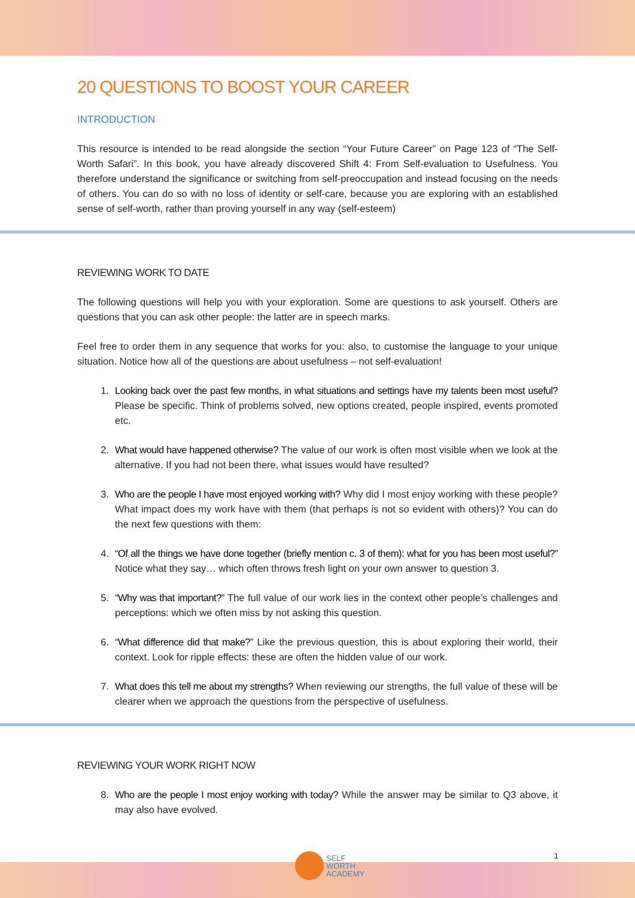20 QUESTIONS TO BOOST YOUR CAREER
INTRODUCTION
This resource is intended to be read alongside the section “Your Future Career” on Page 123 of “The Self-Worth Safari”. In this book, you have already discovered Shift 4: From Self-evaluation to Usefulness. You therefore understand the significance or switching from self-preoccupation and instead focusing on the needs of others. You can do so with no loss of identity or self-care, because you are exploring with an established sense of self-worth, rather than proving yourself in any way (self-esteem)
REVIEWING WORK TO DATE
The following questions will help you with your exploration. Some are questions to ask yourself. Others are questions that you can ask other people: the latter are in speech marks.
Feel free to order them in any sequence that works for you: also, to customise the language to your unique situation. Notice how all of the questions are about usefulness – not self-evaluation!
1. Looking back over the past few months, in what situations and settings have my talents been most useful? Please be specific. Think of problems solved, new options created, people inspired, events promoted etc.
2. What would have happened otherwise? The value of our work is often most visible when we look at the alternative. If you had not been there, what issues would have resulted?
3. Who are the people I have most enjoyed working with? Why did I most enjoy working with these people? What impact does my work have with them (that perhaps is not so evident with others)? You can do the next few questions with them:
4. “Of all the things we have done together (briefly mention c. 3 of them): what for you has been most useful?” Notice what they say… which often throws fresh light on your own answer to question 3.
5. “Why was that important?” The full value of our work lies in the context other people’s challenges and perceptions: which we often miss by not asking this question.
6. “What difference did that make?” Like the previous question, this is about exploring their world, their context. Look for ripple effects: these are often the hidden value of our work.
7. What does this tell me about my strengths? When reviewing our strengths, the full value of these will be clearer when we approach the questions from the perspective of usefulness.
REVIEWING YOUR WORK RIGHT NOW
8. Who are the people I most enjoy working with today? While the answer may be similar to Q3 above, it may also have evolved.
SELF
WORTH
ACADEMY
1